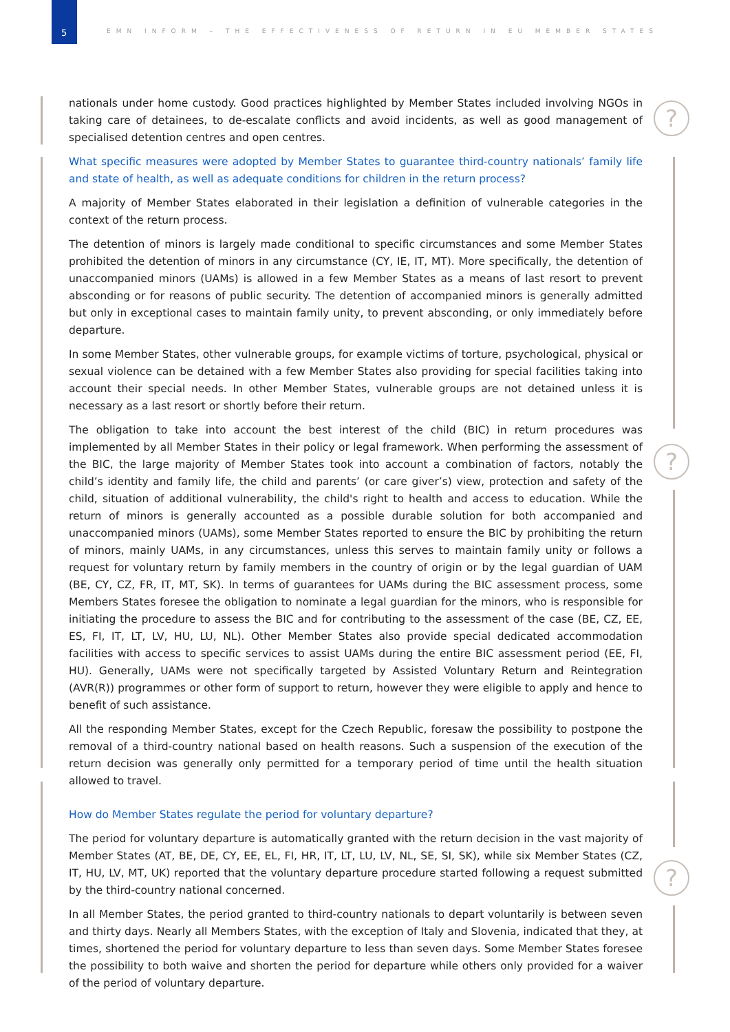5
EMN INFORM – THE EFFECTIVENESS OF RETURN IN EU MEMBER STATES
?
?
?
nationals under home custody. Good practices highlighted by Member States included involving NGOs in taking care of detainees, to de-escalate conflicts and avoid incidents, as well as good management of specialised detention centres and open centres.
What specific measures were adopted by Member States to guarantee third-country nationals’ family life and state of health, as well as adequate conditions for children in the return process?
A majority of Member States elaborated in their legislation a definition of vulnerable categories in the context of the return process.
The detention of minors is largely made conditional to specific circumstances and some Member States prohibited the detention of minors in any circumstance (CY, IE, IT, MT). More specifically, the detention of unaccompanied minors (UAMs) is allowed in a few Member States as a means of last resort to prevent absconding or for reasons of public security. The detention of accompanied minors is generally admitted but only in exceptional cases to maintain family unity, to prevent absconding, or only immediately before departure.
In some Member States, other vulnerable groups, for example victims of torture, psychological, physical or sexual violence can be detained with a few Member States also providing for special facilities taking into account their special needs. In other Member States, vulnerable groups are not detained unless it is necessary as a last resort or shortly before their return.
The obligation to take into account the best interest of the child (BIC) in return procedures was implemented by all Member States in their policy or legal framework. When performing the assessment of the BIC, the large majority of Member States took into account a combination of factors, notably the child’s identity and family life, the child and parents’ (or care giver’s) view, protection and safety of the child, situation of additional vulnerability, the child's right to health and access to education. While the return of minors is generally accounted as a possible durable solution for both accompanied and unaccompanied minors (UAMs), some Member States reported to ensure the BIC by prohibiting the return of minors, mainly UAMs, in any circumstances, unless this serves to maintain family unity or follows a request for voluntary return by family members in the country of origin or by the legal guardian of UAM (BE, CY, CZ, FR, IT, MT, SK). In terms of guarantees for UAMs during the BIC assessment process, some Members States foresee the obligation to nominate a legal guardian for the minors, who is responsible for initiating the procedure to assess the BIC and for contributing to the assessment of the case (BE, CZ, EE, ES, FI, IT, LT, LV, HU, LU, NL). Other Member States also provide special dedicated accommodation facilities with access to specific services to assist UAMs during the entire BIC assessment period (EE, FI, HU). Generally, UAMs were not specifically targeted by Assisted Voluntary Return and Reintegration (AVR(R)) programmes or other form of support to return, however they were eligible to apply and hence to benefit of such assistance.
All the responding Member States, except for the Czech Republic, foresaw the possibility to postpone the removal of a third-country national based on health reasons. Such a suspension of the execution of the return decision was generally only permitted for a temporary period of time until the health situation allowed to travel.
How do Member States regulate the period for voluntary departure?
The period for voluntary departure is automatically granted with the return decision in the vast majority of Member States (AT, BE, DE, CY, EE, EL, FI, HR, IT, LT, LU, LV, NL, SE, SI, SK), while six Member States (CZ, IT, HU, LV, MT, UK) reported that the voluntary departure procedure started following a request submitted by the third-country national concerned.
In all Member States, the period granted to third-country nationals to depart voluntarily is between seven and thirty days. Nearly all Members States, with the exception of Italy and Slovenia, indicated that they, at times, shortened the period for voluntary departure to less than seven days. Some Member States foresee the possibility to both waive and shorten the period for departure while others only provided for a waiver of the period of voluntary departure.